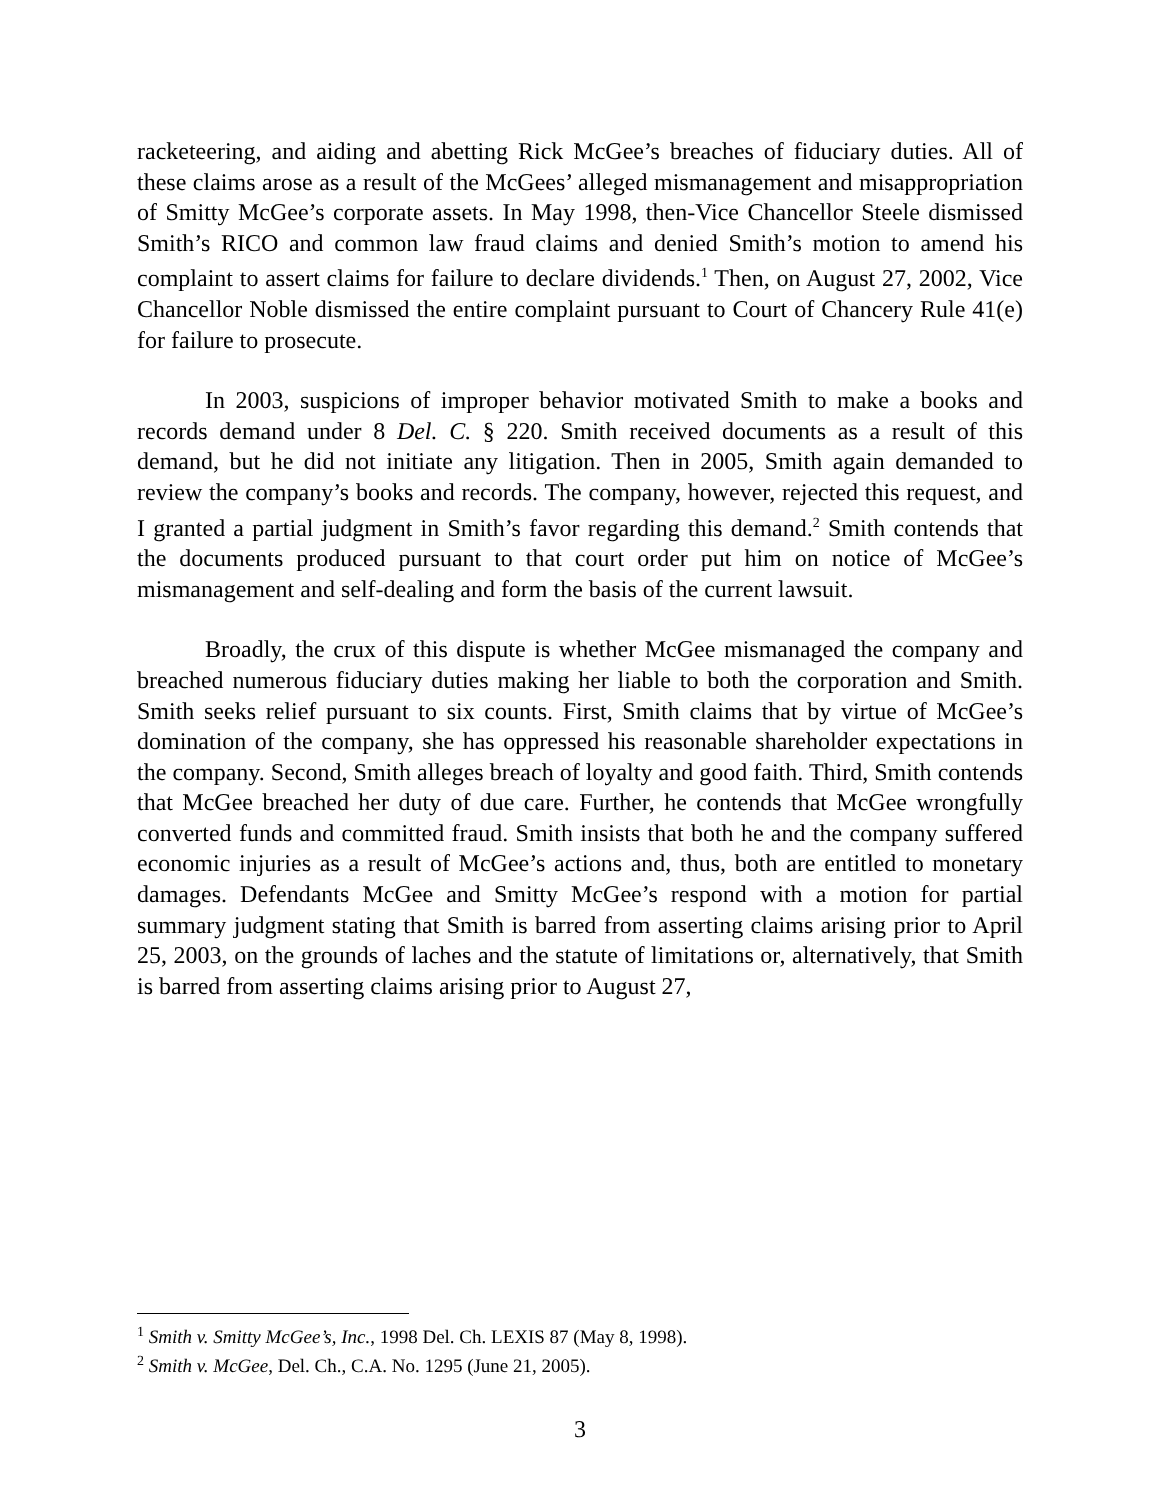racketeering, and aiding and abetting Rick McGee’s breaches of fiduciary duties. All of these claims arose as a result of the McGees’ alleged mismanagement and misappropriation of Smitty McGee’s corporate assets. In May 1998, then-Vice Chancellor Steele dismissed Smith’s RICO and common law fraud claims and denied Smith’s motion to amend his complaint to assert claims for failure to declare dividends.<sup>1</sup> Then, on August 27, 2002, Vice Chancellor Noble dismissed the entire complaint pursuant to Court of Chancery Rule 41(e) for failure to prosecute.
In 2003, suspicions of improper behavior motivated Smith to make a books and records demand under 8 Del. C. § 220. Smith received documents as a result of this demand, but he did not initiate any litigation. Then in 2005, Smith again demanded to review the company’s books and records. The company, however, rejected this request, and I granted a partial judgment in Smith’s favor regarding this demand.<sup>2</sup> Smith contends that the documents produced pursuant to that court order put him on notice of McGee’s mismanagement and self-dealing and form the basis of the current lawsuit.
Broadly, the crux of this dispute is whether McGee mismanaged the company and breached numerous fiduciary duties making her liable to both the corporation and Smith. Smith seeks relief pursuant to six counts. First, Smith claims that by virtue of McGee’s domination of the company, she has oppressed his reasonable shareholder expectations in the company. Second, Smith alleges breach of loyalty and good faith. Third, Smith contends that McGee breached her duty of due care. Further, he contends that McGee wrongfully converted funds and committed fraud. Smith insists that both he and the company suffered economic injuries as a result of McGee’s actions and, thus, both are entitled to monetary damages. Defendants McGee and Smitty McGee’s respond with a motion for partial summary judgment stating that Smith is barred from asserting claims arising prior to April 25, 2003, on the grounds of laches and the statute of limitations or, alternatively, that Smith is barred from asserting claims arising prior to August 27,
<sup>1</sup> Smith v. Smitty McGee’s, Inc., 1998 Del. Ch. LEXIS 87 (May 8, 1998).
<sup>2</sup> Smith v. McGee, Del. Ch., C.A. No. 1295 (June 21, 2005).
3